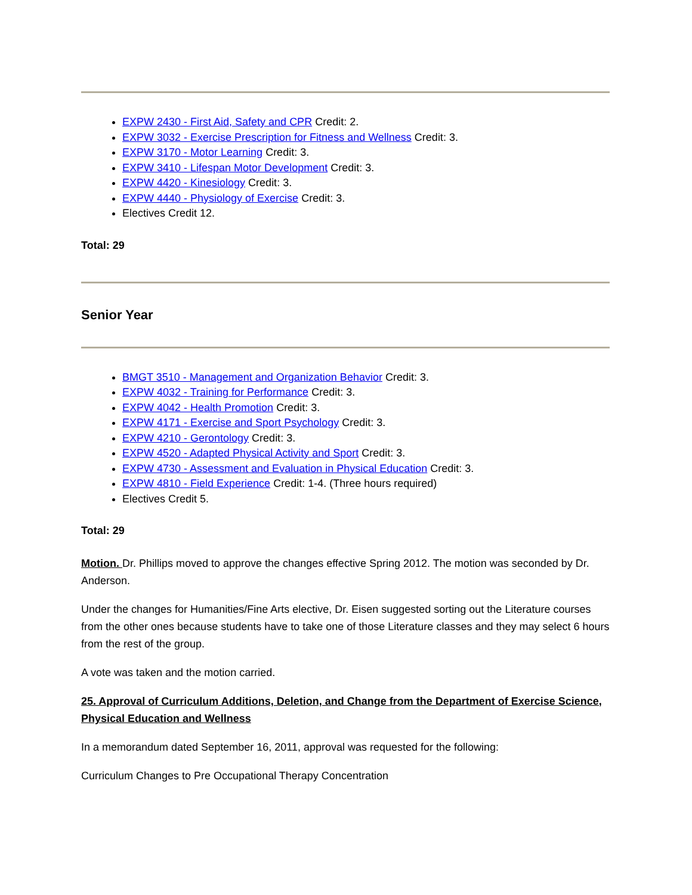EXPW 2430 - First Aid, Safety and CPR Credit: 2.
EXPW 3032 - Exercise Prescription for Fitness and Wellness Credit: 3.
EXPW 3170 - Motor Learning Credit: 3.
EXPW 3410 - Lifespan Motor Development Credit: 3.
EXPW 4420 - Kinesiology Credit: 3.
EXPW 4440 - Physiology of Exercise Credit: 3.
Electives Credit 12.
Total: 29
Senior Year
BMGT 3510 - Management and Organization Behavior Credit: 3.
EXPW 4032 - Training for Performance Credit: 3.
EXPW 4042 - Health Promotion Credit: 3.
EXPW 4171 - Exercise and Sport Psychology Credit: 3.
EXPW 4210 - Gerontology Credit: 3.
EXPW 4520 - Adapted Physical Activity and Sport Credit: 3.
EXPW 4730 - Assessment and Evaluation in Physical Education Credit: 3.
EXPW 4810 - Field Experience Credit: 1-4. (Three hours required)
Electives Credit 5.
Total: 29
Motion. Dr. Phillips moved to approve the changes effective Spring 2012. The motion was seconded by Dr. Anderson.
Under the changes for Humanities/Fine Arts elective, Dr. Eisen suggested sorting out the Literature courses from the other ones because students have to take one of those Literature classes and they may select 6 hours from the rest of the group.
A vote was taken and the motion carried.
25. Approval of Curriculum Additions, Deletion, and Change from the Department of Exercise Science, Physical Education and Wellness
In a memorandum dated September 16, 2011, approval was requested for the following:
Curriculum Changes to Pre Occupational Therapy Concentration